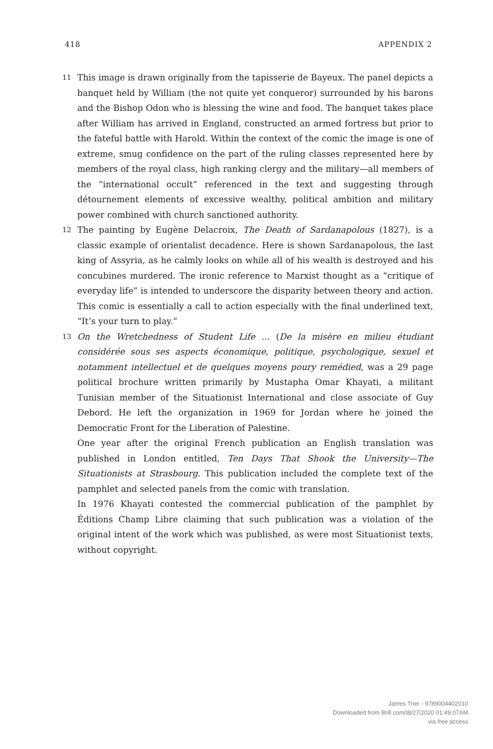418 APPENDIX 2
11
This image is drawn originally from the tapisserie de Bayeux. The panel depicts a banquet held by William (the not quite yet conqueror) surrounded by his barons and the Bishop Odon who is blessing the wine and food. The banquet takes place after William has arrived in England, constructed an armed fortress but prior to the fateful battle with Harold. Within the context of the comic the image is one of extreme, smug confidence on the part of the ruling classes represented here by members of the royal class, high ranking clergy and the military—all members of the “international occult” referenced in the text and suggesting through détournement elements of excessive wealthy, political ambition and military power combined with church sanctioned authority.
12
The painting by Eugène Delacroix, The Death of Sardanapolous (1827), is a classic example of orientalist decadence. Here is shown Sardanapolous, the last king of Assyria, as he calmly looks on while all of his wealth is destroyed and his concubines murdered. The ironic reference to Marxist thought as a “critique of everyday life” is intended to underscore the disparity between theory and action. This comic is essentially a call to action especially with the final underlined text, “It’s your turn to play.”
13
On the Wretchedness of Student Life … (De la misère en milieu étudiant considérée sous ses aspects économique, politique, psychologique, sexuel et notamment intellectuel et de quelques moyens poury remédied, was a 29 page political brochure written primarily by Mustapha Omar Khayati, a militant Tunisian member of the Situationist International and close associate of Guy Debord. He left the organization in 1969 for Jordan where he joined the Democratic Front for the Liberation of Palestine.
One year after the original French publication an English translation was published in London entitled, Ten Days That Shook the University—The Situationists at Strasbourg. This publication included the complete text of the pamphlet and selected panels from the comic with translation.
In 1976 Khayati contested the commercial publication of the pamphlet by Éditions Champ Libre claiming that such publication was a violation of the original intent of the work which was published, as were most Situationist texts, without copyright.
James Trier - 9789004402010
Downloaded from Brill.com08/27/2020 01:49:07AM
via free access